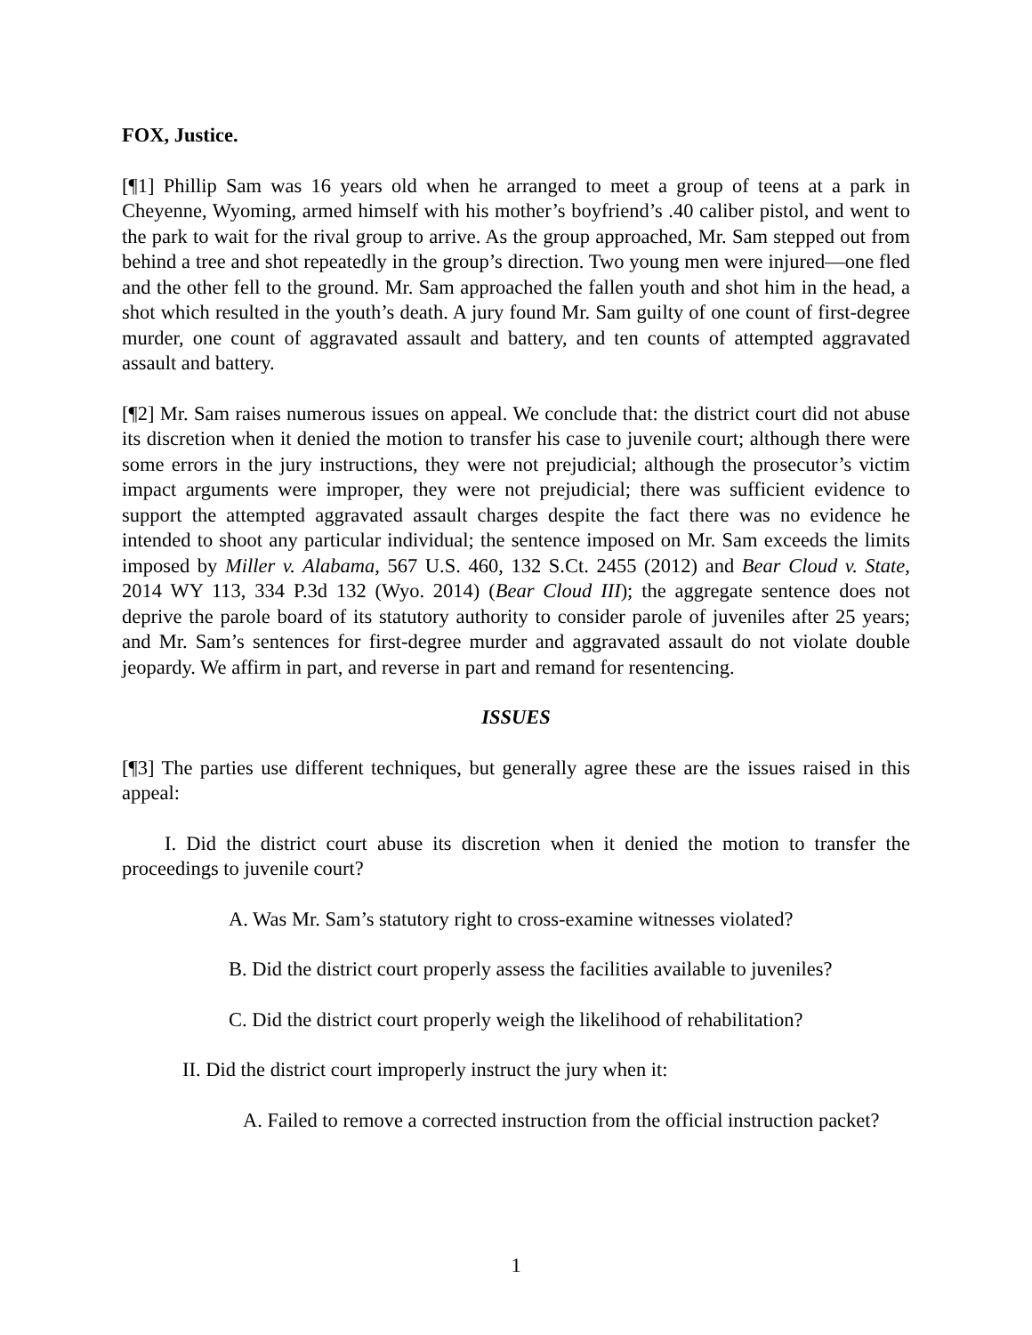FOX, Justice.
[¶1] Phillip Sam was 16 years old when he arranged to meet a group of teens at a park in Cheyenne, Wyoming, armed himself with his mother’s boyfriend’s .40 caliber pistol, and went to the park to wait for the rival group to arrive. As the group approached, Mr. Sam stepped out from behind a tree and shot repeatedly in the group’s direction. Two young men were injured—one fled and the other fell to the ground. Mr. Sam approached the fallen youth and shot him in the head, a shot which resulted in the youth’s death. A jury found Mr. Sam guilty of one count of first-degree murder, one count of aggravated assault and battery, and ten counts of attempted aggravated assault and battery.
[¶2] Mr. Sam raises numerous issues on appeal. We conclude that: the district court did not abuse its discretion when it denied the motion to transfer his case to juvenile court; although there were some errors in the jury instructions, they were not prejudicial; although the prosecutor’s victim impact arguments were improper, they were not prejudicial; there was sufficient evidence to support the attempted aggravated assault charges despite the fact there was no evidence he intended to shoot any particular individual; the sentence imposed on Mr. Sam exceeds the limits imposed by Miller v. Alabama, 567 U.S. 460, 132 S.Ct. 2455 (2012) and Bear Cloud v. State, 2014 WY 113, 334 P.3d 132 (Wyo. 2014) (Bear Cloud III); the aggregate sentence does not deprive the parole board of its statutory authority to consider parole of juveniles after 25 years; and Mr. Sam’s sentences for first-degree murder and aggravated assault do not violate double jeopardy. We affirm in part, and reverse in part and remand for resentencing.
ISSUES
[¶3] The parties use different techniques, but generally agree these are the issues raised in this appeal:
I. Did the district court abuse its discretion when it denied the motion to transfer the proceedings to juvenile court?
A. Was Mr. Sam’s statutory right to cross-examine witnesses violated?
B. Did the district court properly assess the facilities available to juveniles?
C. Did the district court properly weigh the likelihood of rehabilitation?
II. Did the district court improperly instruct the jury when it:
A. Failed to remove a corrected instruction from the official instruction packet?
1